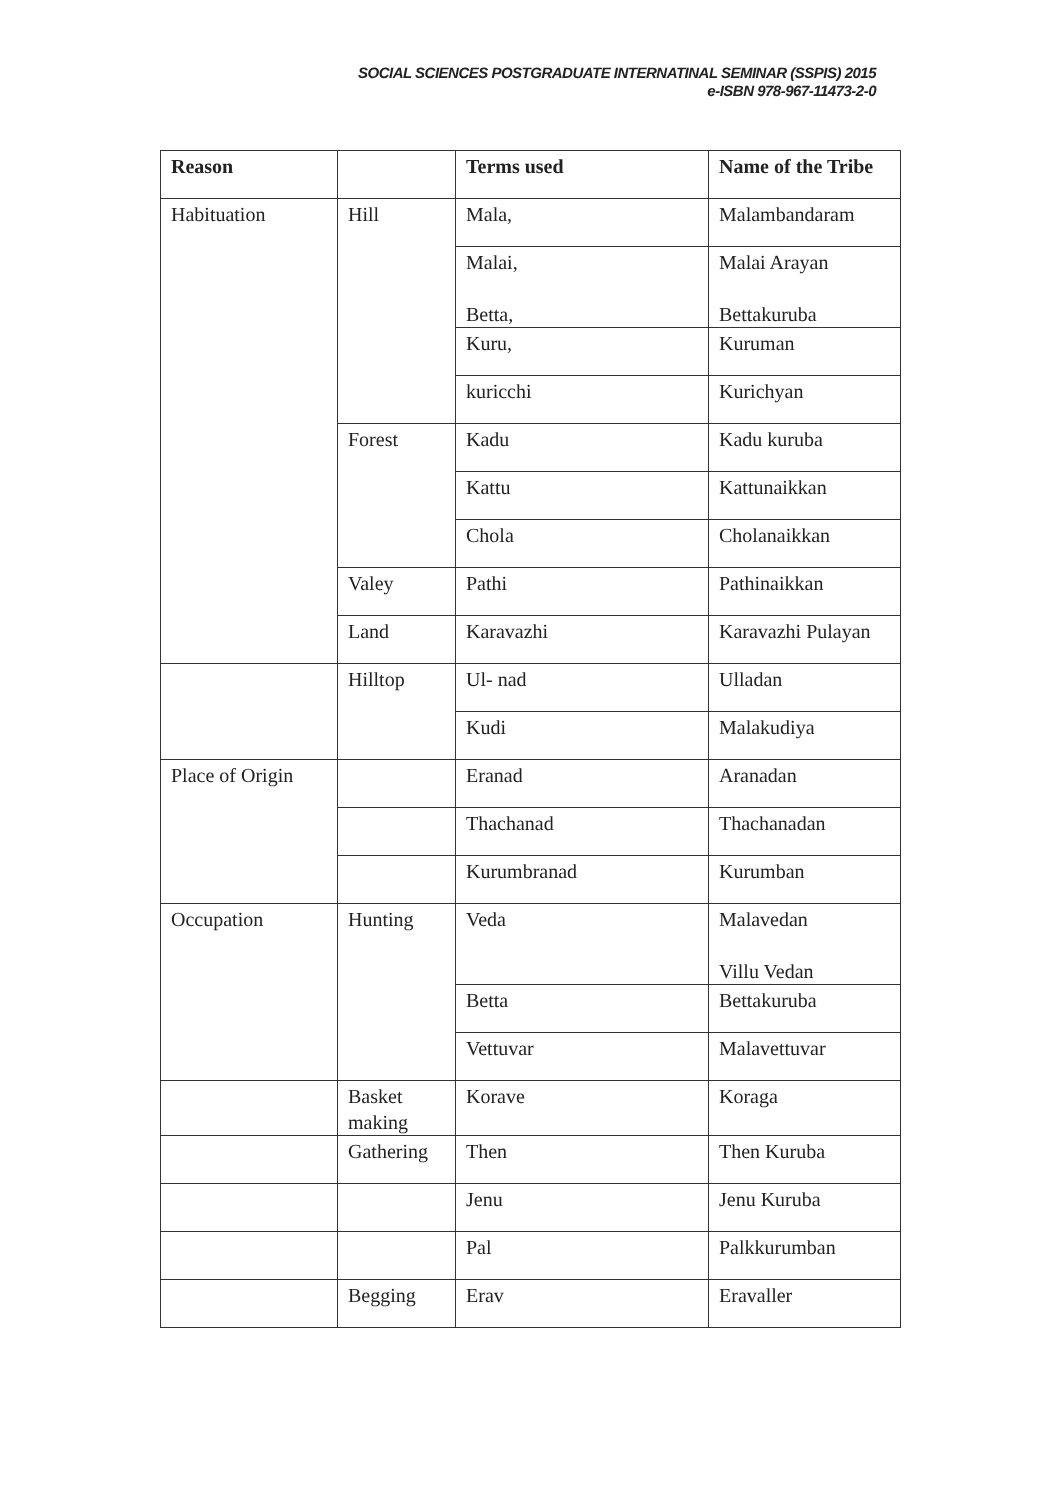SOCIAL SCIENCES POSTGRADUATE INTERNATINAL SEMINAR (SSPIS) 2015
e-ISBN 978-967-11473-2-0
| Reason | | Terms used | Name of the Tribe |
| Habituation | Hill | Mala, | Malambandaram |
| | | Malai, Betta, | Malai Arayan Bettakuruba |
| | | Kuru, | Kuruman |
| | | kuricchi | Kurichyan |
| | Forest | Kadu | Kadu kuruba |
| | | Kattu | Kattunaikkan |
| | | Chola | Cholanaikkan |
| | Valey | Pathi | Pathinaikkan |
| | Land | Karavazhi | Karavazhi Pulayan |
| | Hilltop | Ul- nad | Ulladan |
| | | Kudi | Malakudiya |
| Place of Origin | | Eranad | Aranadan |
| | | Thachanad | Thachanadan |
| | | Kurumbranad | Kurumban |
| Occupation | Hunting | Veda | Malavedan Villu Vedan |
| | | Betta | Bettakuruba |
| | | Vettuvar | Malavettuvar |
| | Basket making | Korave | Koraga |
| | Gathering | Then | Then Kuruba |
| | | Jenu | Jenu Kuruba |
| | | Pal | Palkkurumban |
| | Begging | Erav | Eravaller |